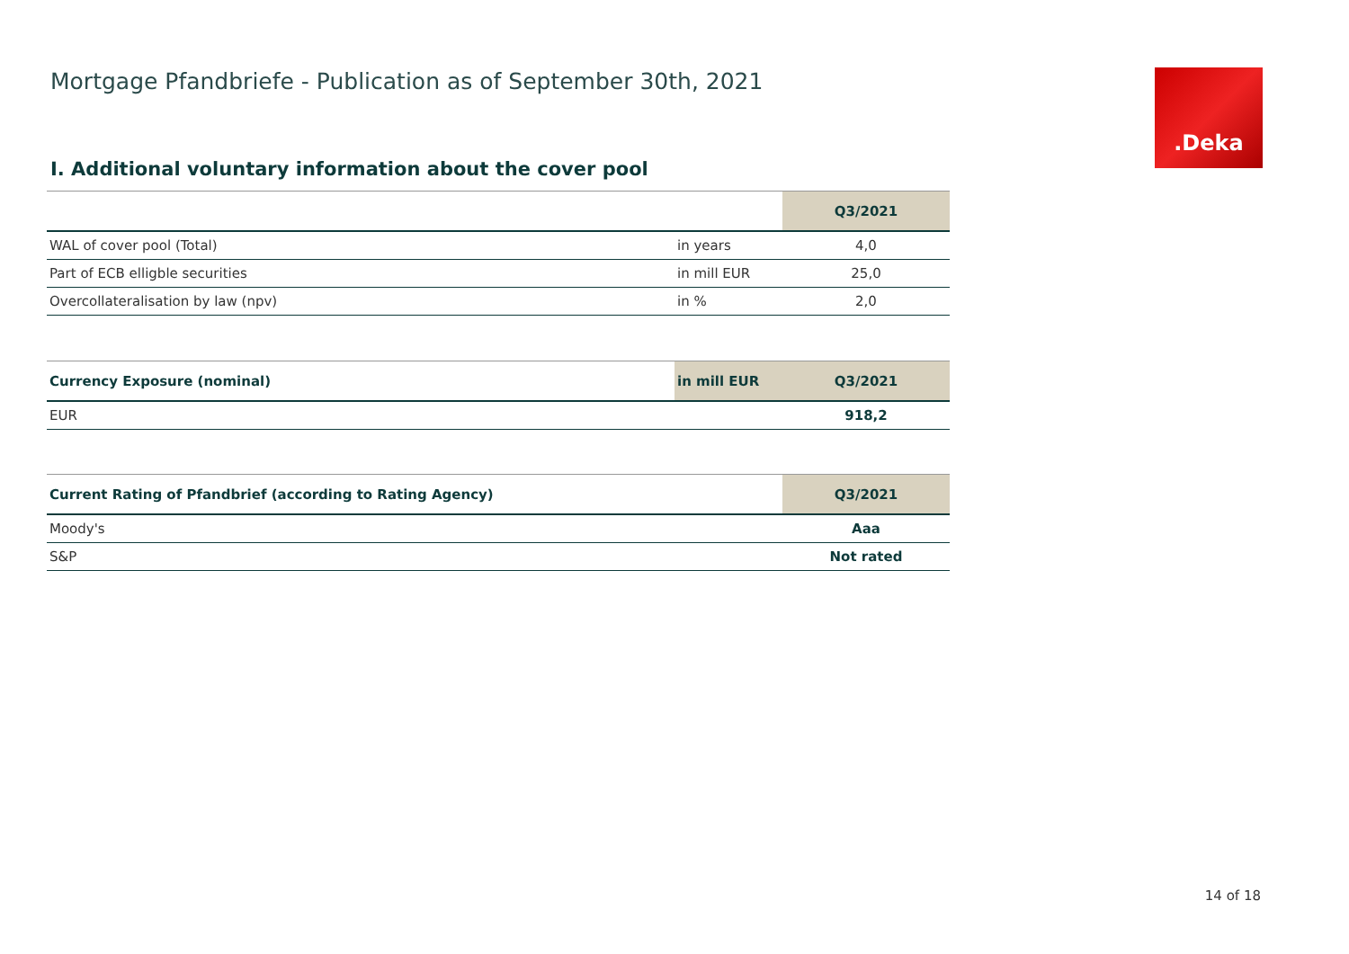Mortgage Pfandbriefe - Publication as of September 30th, 2021
.Deka
I. Additional voluntary information about the cover pool
| | | Q3/2021 |
| --- | --- | --- |
| WAL of cover pool (Total) | in years | 4,0 |
| Part of ECB elligble securities | in mill EUR | 25,0 |
| Overcollateralisation by law (npv) | in % | 2,0 |
| Currency Exposure (nominal) | in mill EUR | Q3/2021 |
| --- | --- | --- |
| EUR | | 918,2 |
| Current Rating of Pfandbrief (according to Rating Agency) | Q3/2021 |
| --- | --- |
| Moody's | Aaa |
| S&P | Not rated |
14 of 18